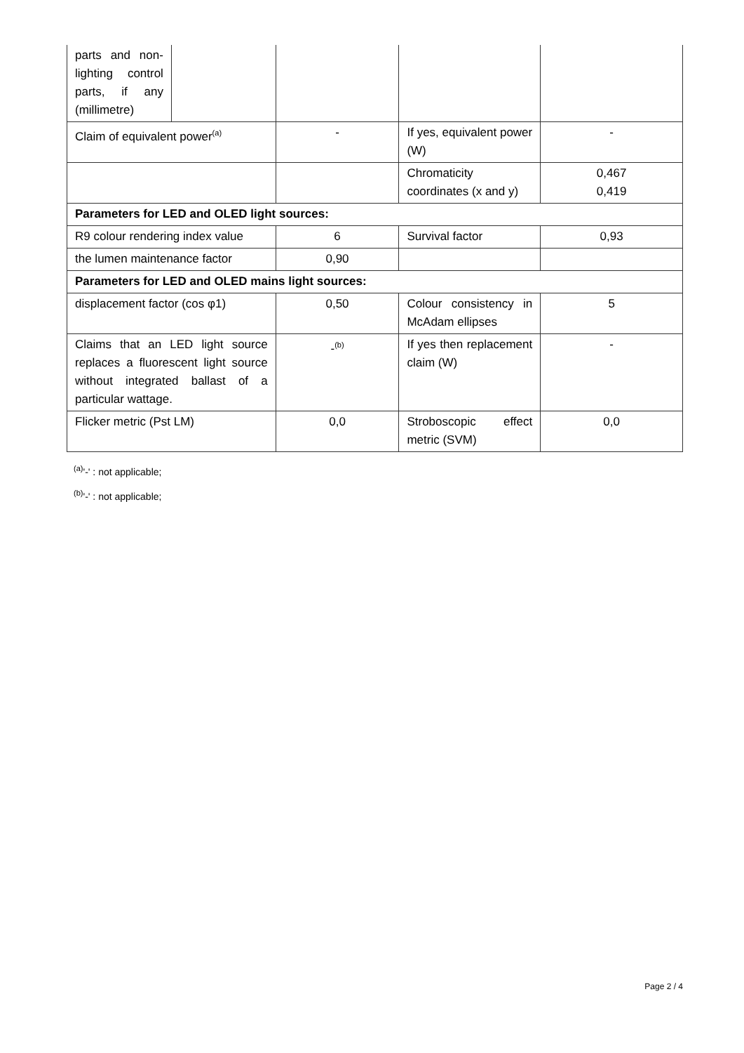| parts and non-lighting control parts, if any (millimetre) | | | | |
| Claim of equivalent power<sup>(a)</sup> | | - | If yes, equivalent power (W) | - |
| | | | Chromaticity coordinates (x and y) | 0,467 0,419 |
| Parameters for LED and OLED light sources: | | | | |
| R9 colour rendering index value | | 6 | Survival factor | 0,93 |
| the lumen maintenance factor | | 0,90 | | |
| Parameters for LED and OLED mains light sources: | | | | |
| displacement factor (cos φ1) | | 0,50 | Colour consistency in McAdam ellipses | 5 |
| Claims that an LED light source replaces a fluorescent light source without integrated ballast of a particular wattage. | | -<sup>(b)</sup> | If yes then replacement claim (W) | - |
| Flicker metric (Pst LM) | | 0,0 | Stroboscopic effect metric (SVM) | 0,0 |
<sup>(a)</sup> '-' : not applicable;
<sup>(b)</sup> '-' : not applicable;
Page 2 / 4